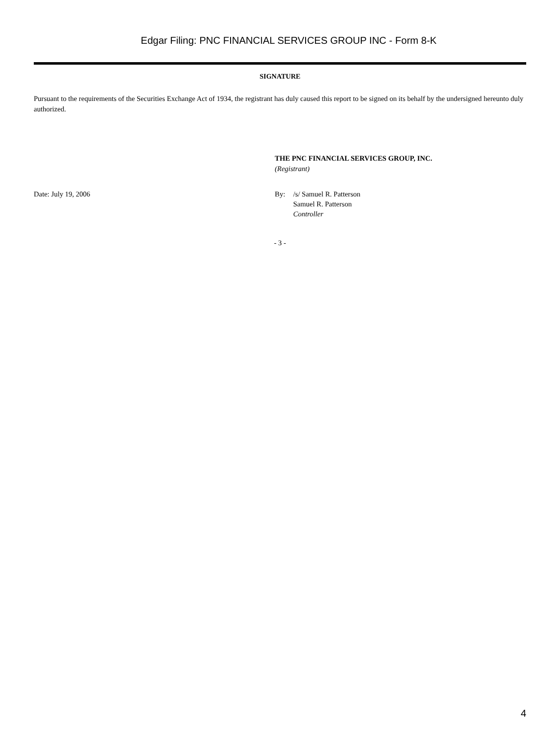Edgar Filing: PNC FINANCIAL SERVICES GROUP INC - Form 8-K
SIGNATURE
Pursuant to the requirements of the Securities Exchange Act of 1934, the registrant has duly caused this report to be signed on its behalf by the undersigned hereunto duly authorized.
THE PNC FINANCIAL SERVICES GROUP, INC.
(Registrant)
Date: July 19, 2006 By: /s/ Samuel R. Patterson
Samuel R. Patterson
Controller
- 3 -
4